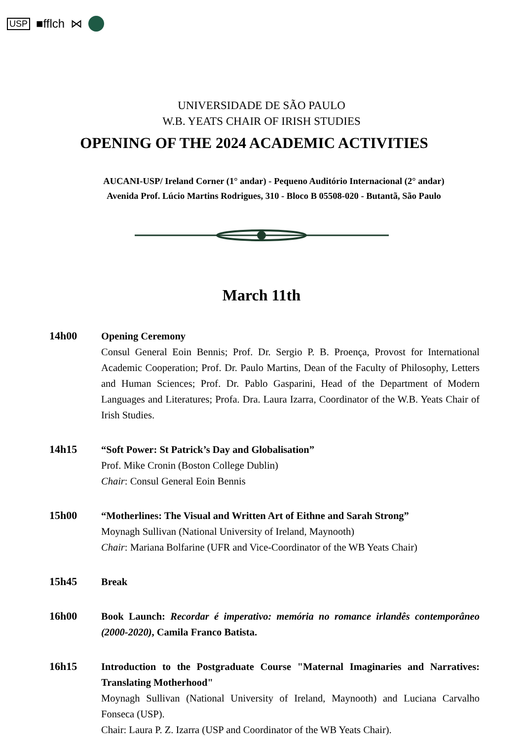USP ■fflch ⋈
UNIVERSIDADE DE SÃO PAULO
W.B. YEATS CHAIR OF IRISH STUDIES
OPENING OF THE 2024 ACADEMIC ACTIVITIES
AUCANI-USP/ Ireland Corner (1° andar) - Pequeno Auditório Internacional (2° andar)
Avenida Prof. Lúcio Martins Rodrigues, 310 - Bloco B 05508-020 - Butantã, São Paulo
March 11th
14h00 Opening Ceremony
Consul General Eoin Bennis; Prof. Dr. Sergio P. B. Proença, Provost for International Academic Cooperation; Prof. Dr. Paulo Martins, Dean of the Faculty of Philosophy, Letters and Human Sciences; Prof. Dr. Pablo Gasparini, Head of the Department of Modern Languages and Literatures; Profa. Dra. Laura Izarra, Coordinator of the W.B. Yeats Chair of Irish Studies.
14h15 “Soft Power: St Patrick’s Day and Globalisation”
Prof. Mike Cronin (Boston College Dublin)
Chair: Consul General Eoin Bennis
15h00 “Motherlines: The Visual and Written Art of Eithne and Sarah Strong”
Moynagh Sullivan (National University of Ireland, Maynooth)
Chair: Mariana Bolfarine (UFR and Vice-Coordinator of the WB Yeats Chair)
15h45 Break
16h00 Book Launch: Recordar é imperativo: memória no romance irlandês contemporâneo (2000-2020), Camila Franco Batista.
16h15 Introduction to the Postgraduate Course "Maternal Imaginaries and Narratives: Translating Motherhood"
Moynagh Sullivan (National University of Ireland, Maynooth) and Luciana Carvalho Fonseca (USP).
Chair: Laura P. Z. Izarra (USP and Coordinator of the WB Yeats Chair).